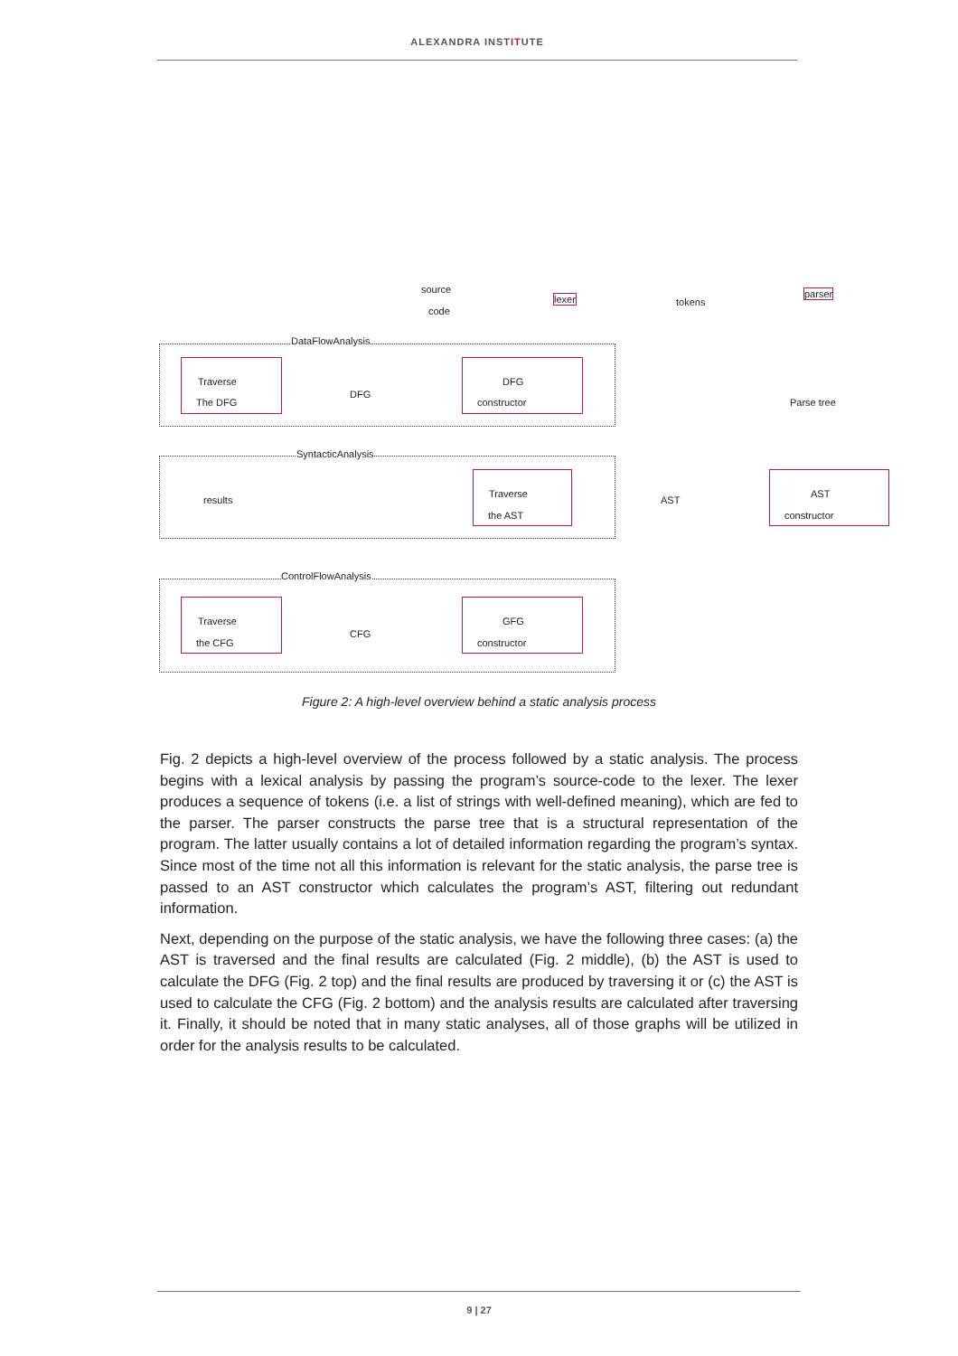ALEXANDRA INSTITUTE
source
code
lexer tokens
parser
Parse tree
DataFlowAnalysis
Traverse
The DFG
DFG
DFG
constructor
SyntacticAnalysis
results
Traverse
the AST
AST
AST
constructor
ControlFlowAnalysis
Traverse
the CFG
CFG
GFG
constructor
Figure 2: A high-level overview behind a static analysis process
Fig. 2 depicts a high-level overview of the process followed by a static analysis. The process begins with a lexical analysis by passing the program’s source-code to the lexer. The lexer produces a sequence of tokens (i.e. a list of strings with well-defined meaning), which are fed to the parser. The parser constructs the parse tree that is a structural representation of the program. The latter usually contains a lot of detailed information regarding the program’s syntax. Since most of the time not all this information is relevant for the static analysis, the parse tree is passed to an AST constructor which calculates the program’s AST, filtering out redundant information.
Next, depending on the purpose of the static analysis, we have the following three cases: (a) the AST is traversed and the final results are calculated (Fig. 2 middle), (b) the AST is used to calculate the DFG (Fig. 2 top) and the final results are produced by traversing it or (c) the AST is used to calculate the CFG (Fig. 2 bottom) and the analysis results are calculated after traversing it. Finally, it should be noted that in many static analyses, all of those graphs will be utilized in order for the analysis results to be calculated.
9 | 27